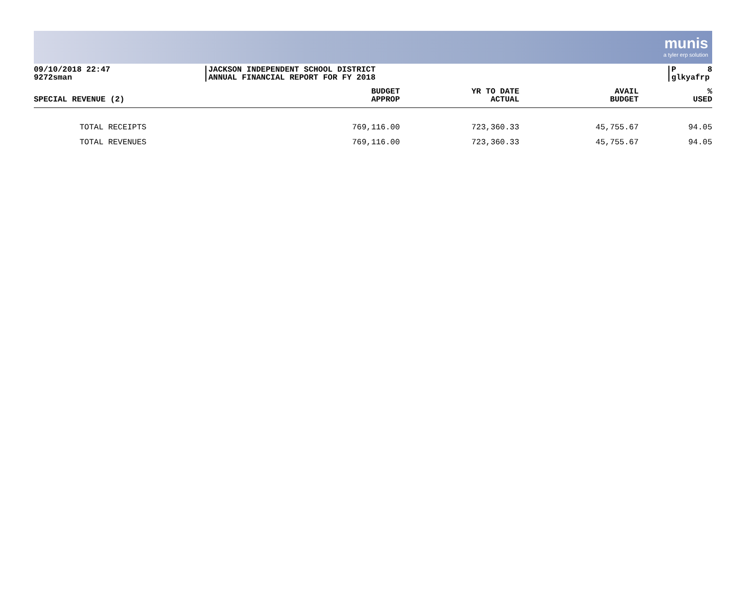munis
a tyler erp solution
09/10/2018 22:47
9272sman
JACKSON INDEPENDENT SCHOOL DISTRICT
ANNUAL FINANCIAL REPORT FOR FY 2018
P 8
glkyafrp
| SPECIAL REVENUE (2) | BUDGET APPROP | YR TO DATE ACTUAL | AVAIL BUDGET | % USED |
| --- | --- | --- | --- | --- |
| TOTAL RECEIPTS | 769,116.00 | 723,360.33 | 45,755.67 | 94.05 |
| TOTAL REVENUES | 769,116.00 | 723,360.33 | 45,755.67 | 94.05 |